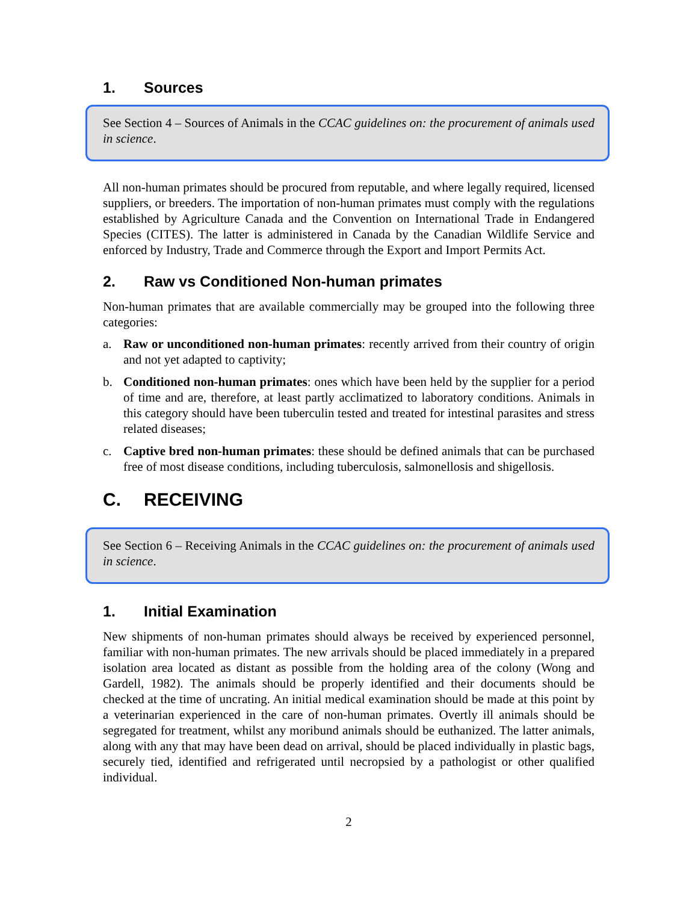1. Sources
See Section 4 – Sources of Animals in the CCAC guidelines on: the procurement of animals used in science.
All non-human primates should be procured from reputable, and where legally required, licensed suppliers, or breeders. The importation of non-human primates must comply with the regulations established by Agriculture Canada and the Convention on International Trade in Endangered Species (CITES). The latter is administered in Canada by the Canadian Wildlife Service and enforced by Industry, Trade and Commerce through the Export and Import Permits Act.
2. Raw vs Conditioned Non-human primates
Non-human primates that are available commercially may be grouped into the following three categories:
a. Raw or unconditioned non-human primates: recently arrived from their country of origin and not yet adapted to captivity;
b. Conditioned non-human primates: ones which have been held by the supplier for a period of time and are, therefore, at least partly acclimatized to laboratory conditions. Animals in this category should have been tuberculin tested and treated for intestinal parasites and stress related diseases;
c. Captive bred non-human primates: these should be defined animals that can be purchased free of most disease conditions, including tuberculosis, salmonellosis and shigellosis.
C. RECEIVING
See Section 6 – Receiving Animals in the CCAC guidelines on: the procurement of animals used in science.
1. Initial Examination
New shipments of non-human primates should always be received by experienced personnel, familiar with non-human primates. The new arrivals should be placed immediately in a prepared isolation area located as distant as possible from the holding area of the colony (Wong and Gardell, 1982). The animals should be properly identified and their documents should be checked at the time of uncrating. An initial medical examination should be made at this point by a veterinarian experienced in the care of non-human primates. Overtly ill animals should be segregated for treatment, whilst any moribund animals should be euthanized. The latter animals, along with any that may have been dead on arrival, should be placed individually in plastic bags, securely tied, identified and refrigerated until necropsied by a pathologist or other qualified individual.
2